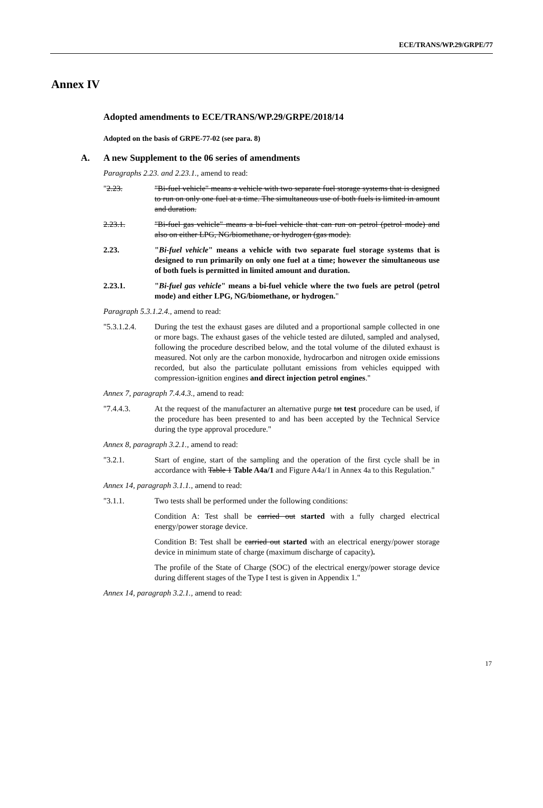ECE/TRANS/WP.29/GRPE/77
Annex IV
Adopted amendments to ECE/TRANS/WP.29/GRPE/2018/14
Adopted on the basis of GRPE-77-02 (see para. 8)
A. A new Supplement to the 06 series of amendments
Paragraphs 2.23. and 2.23.1., amend to read:
"2.23. "Bi-fuel vehicle" means a vehicle with two separate fuel storage systems that is designed to run on only one fuel at a time. The simultaneous use of both fuels is limited in amount and duration.
2.23.1. "Bi-fuel gas vehicle" means a bi-fuel vehicle that can run on petrol (petrol mode) and also on either LPG, NG/biomethane, or hydrogen (gas mode).
2.23. "Bi-fuel vehicle" means a vehicle with two separate fuel storage systems that is designed to run primarily on only one fuel at a time; however the simultaneous use of both fuels is permitted in limited amount and duration.
2.23.1. "Bi-fuel gas vehicle" means a bi-fuel vehicle where the two fuels are petrol (petrol mode) and either LPG, NG/biomethane, or hydrogen."
Paragraph 5.3.1.2.4., amend to read:
"5.3.1.2.4.
During the test the exhaust gases are diluted and a proportional sample collected in one or more bags. The exhaust gases of the vehicle tested are diluted, sampled and analysed, following the procedure described below, and the total volume of the diluted exhaust is measured. Not only are the carbon monoxide, hydrocarbon and nitrogen oxide emissions recorded, but also the particulate pollutant emissions from vehicles equipped with compression-ignition engines and direct injection petrol engines."
Annex 7, paragraph 7.4.4.3., amend to read:
"7.4.4.3. At the request of the manufacturer an alternative purge tat test procedure can be used, if the procedure has been presented to and has been accepted by the Technical Service during the type approval procedure."
Annex 8, paragraph 3.2.1., amend to read:
"3.2.1. Start of engine, start of the sampling and the operation of the first cycle shall be in accordance with Table 1 Table A4a/1 and Figure A4a/1 in Annex 4a to this Regulation."
Annex 14, paragraph 3.1.1., amend to read:
"3.1.1. Two tests shall be performed under the following conditions:
Condition A: Test shall be carried out started with a fully charged electrical energy/power storage device.
Condition B: Test shall be carried out started with an electrical energy/power storage device in minimum state of charge (maximum discharge of capacity).
The profile of the State of Charge (SOC) of the electrical energy/power storage device during different stages of the Type I test is given in Appendix 1."
Annex 14, paragraph 3.2.1., amend to read:
17